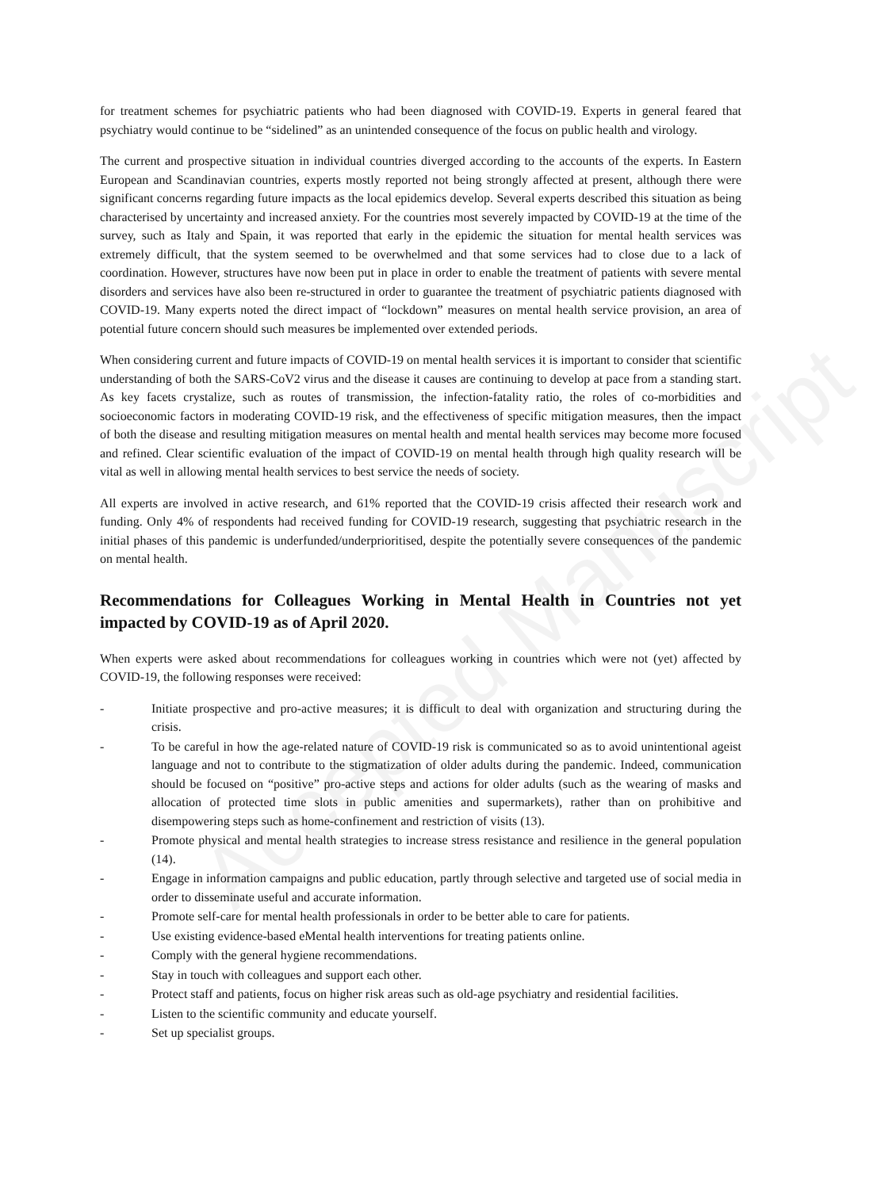for treatment schemes for psychiatric patients who had been diagnosed with COVID-19. Experts in general feared that psychiatry would continue to be “sidelined” as an unintended consequence of the focus on public health and virology.
The current and prospective situation in individual countries diverged according to the accounts of the experts. In Eastern European and Scandinavian countries, experts mostly reported not being strongly affected at present, although there were significant concerns regarding future impacts as the local epidemics develop. Several experts described this situation as being characterised by uncertainty and increased anxiety. For the countries most severely impacted by COVID-19 at the time of the survey, such as Italy and Spain, it was reported that early in the epidemic the situation for mental health services was extremely difficult, that the system seemed to be overwhelmed and that some services had to close due to a lack of coordination. However, structures have now been put in place in order to enable the treatment of patients with severe mental disorders and services have also been re-structured in order to guarantee the treatment of psychiatric patients diagnosed with COVID-19. Many experts noted the direct impact of “lockdown” measures on mental health service provision, an area of potential future concern should such measures be implemented over extended periods.
When considering current and future impacts of COVID-19 on mental health services it is important to consider that scientific understanding of both the SARS-CoV2 virus and the disease it causes are continuing to develop at pace from a standing start. As key facets crystalize, such as routes of transmission, the infection-fatality ratio, the roles of co-morbidities and socioeconomic factors in moderating COVID-19 risk, and the effectiveness of specific mitigation measures, then the impact of both the disease and resulting mitigation measures on mental health and mental health services may become more focused and refined. Clear scientific evaluation of the impact of COVID-19 on mental health through high quality research will be vital as well in allowing mental health services to best service the needs of society.
All experts are involved in active research, and 61% reported that the COVID-19 crisis affected their research work and funding. Only 4% of respondents had received funding for COVID-19 research, suggesting that psychiatric research in the initial phases of this pandemic is underfunded/underprioritised, despite the potentially severe consequences of the pandemic on mental health.
Recommendations for Colleagues Working in Mental Health in Countries not yet impacted by COVID-19 as of April 2020.
When experts were asked about recommendations for colleagues working in countries which were not (yet) affected by COVID-19, the following responses were received:
- Initiate prospective and pro-active measures; it is difficult to deal with organization and structuring during the crisis.
- To be careful in how the age-related nature of COVID-19 risk is communicated so as to avoid unintentional ageist language and not to contribute to the stigmatization of older adults during the pandemic. Indeed, communication should be focused on “positive” pro-active steps and actions for older adults (such as the wearing of masks and allocation of protected time slots in public amenities and supermarkets), rather than on prohibitive and disempowering steps such as home-confinement and restriction of visits (13).
- Promote physical and mental health strategies to increase stress resistance and resilience in the general population (14).
- Engage in information campaigns and public education, partly through selective and targeted use of social media in order to disseminate useful and accurate information.
- Promote self-care for mental health professionals in order to be better able to care for patients.
- Use existing evidence-based eMental health interventions for treating patients online.
- Comply with the general hygiene recommendations.
- Stay in touch with colleagues and support each other.
- Protect staff and patients, focus on higher risk areas such as old-age psychiatry and residential facilities.
- Listen to the scientific community and educate yourself.
- Set up specialist groups.
Accepted Manuscript